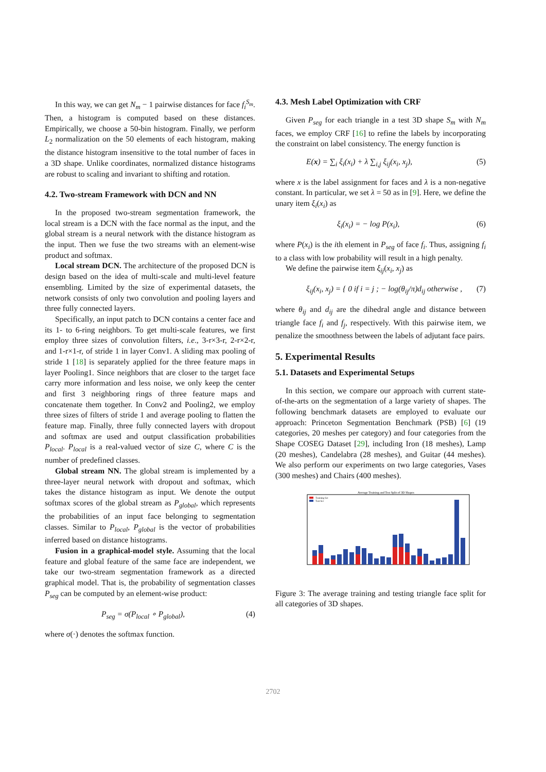In this way, we can get N<sub>m</sub> − 1 pairwise distances for face f<sub>i</sub><sup>S<sub>m</sub></sup>. Then, a histogram is computed based on these distances. Empirically, we choose a 50-bin histogram. Finally, we perform L<sub>2</sub> normalization on the 50 elements of each histogram, making the distance histogram insensitive to the total number of faces in a 3D shape. Unlike coordinates, normalized distance histograms are robust to scaling and invariant to shifting and rotation.
4.2. Two-stream Framework with DCN and NN
In the proposed two-stream segmentation framework, the local stream is a DCN with the face normal as the input, and the global stream is a neural network with the distance histogram as the input. Then we fuse the two streams with an element-wise product and softmax.
Local stream DCN. The architecture of the proposed DCN is design based on the idea of multi-scale and multi-level feature ensembling. Limited by the size of experimental datasets, the network consists of only two convolution and pooling layers and three fully connected layers.
Specifically, an input patch to DCN contains a center face and its 1- to 6-ring neighbors. To get multi-scale features, we first employ three sizes of convolution filters, i.e., 3-r×3-r, 2-r×2-r, and 1-r×1-r, of stride 1 in layer Conv1. A sliding max pooling of stride 1 [18] is separately applied for the three feature maps in layer Pooling1. Since neighbors that are closer to the target face carry more information and less noise, we only keep the center and first 3 neighboring rings of three feature maps and concatenate them together. In Conv2 and Pooling2, we employ three sizes of filters of stride 1 and average pooling to flatten the feature map. Finally, three fully connected layers with dropout and softmax are used and output classification probabilities P<sub>local</sub>. P<sub>local</sub> is a real-valued vector of size C, where C is the number of predefined classes.
Global stream NN. The global stream is implemented by a three-layer neural network with dropout and softmax, which takes the distance histogram as input. We denote the output softmax scores of the global stream as P<sub>global</sub>, which represents the probabilities of an input face belonging to segmentation classes. Similar to P<sub>local</sub>, P<sub>global</sub> is the vector of probabilities inferred based on distance histograms.
Fusion in a graphical-model style. Assuming that the local feature and global feature of the same face are independent, we take our two-stream segmentation framework as a directed graphical model. That is, the probability of segmentation classes P<sub>seg</sub> can be computed by an element-wise product:
P<sub>seg</sub> = σ(P<sub>local</sub> ∘ P<sub>global</sub>), (4)
where σ(·) denotes the softmax function.
4.3. Mesh Label Optimization with CRF
Given P<sub>seg</sub> for each triangle in a test 3D shape S<sub>m</sub> with N<sub>m</sub> faces, we employ CRF [16] to refine the labels by incorporating the constraint on label consistency. The energy function is
E(x) = ∑<sub>i</sub> ξ<sub>i</sub>(x<sub>i</sub>) + λ ∑<sub>i,j</sub> ξ<sub>ij</sub>(x<sub>i</sub>, x<sub>j</sub>), (5)
where x is the label assignment for faces and λ is a non-negative constant. In particular, we set λ = 50 as in [9]. Here, we define the unary item ξ<sub>i</sub>(x<sub>i</sub>) as
ξ<sub>i</sub>(x<sub>i</sub>) = − log P(x<sub>i</sub>), (6)
where P(x<sub>i</sub>) is the ith element in P<sub>seg</sub> of face f<sub>i</sub>. Thus, assigning f<sub>i</sub> to a class with low probability will result in a high penalty.
We define the pairwise item ξ<sub>ij</sub>(x<sub>i</sub>, x<sub>j</sub>) as
ξ<sub>ij</sub>(x<sub>i</sub>, x<sub>j</sub>) = { 0 if i = j ; − log(θ<sub>ij</sub>/π)d<sub>ij</sub> otherwise , (7)
where θ<sub>ij</sub> and d<sub>ij</sub> are the dihedral angle and distance between triangle face f<sub>i</sub> and f<sub>j</sub>, respectively. With this pairwise item, we penalize the smoothness between the labels of adjutant face pairs.
5. Experimental Results
5.1. Datasets and Experimental Setups
In this section, we compare our approach with current state-of-the-arts on the segmentation of a large variety of shapes. The following benchmark datasets are employed to evaluate our approach: Princeton Segmentation Benchmark (PSB) [6] (19 categories, 20 meshes per category) and four categories from the Shape COSEG Dataset [29], including Iron (18 meshes), Lamp (20 meshes), Candelabra (28 meshes), and Guitar (44 meshes). We also perform our experiments on two large categories, Vases (300 meshes) and Chairs (400 meshes).
Average Training and Test Split of 3D Shapes
Training Set
Test Set
Figure 3: The average training and testing triangle face split for all categories of 3D shapes.
2702